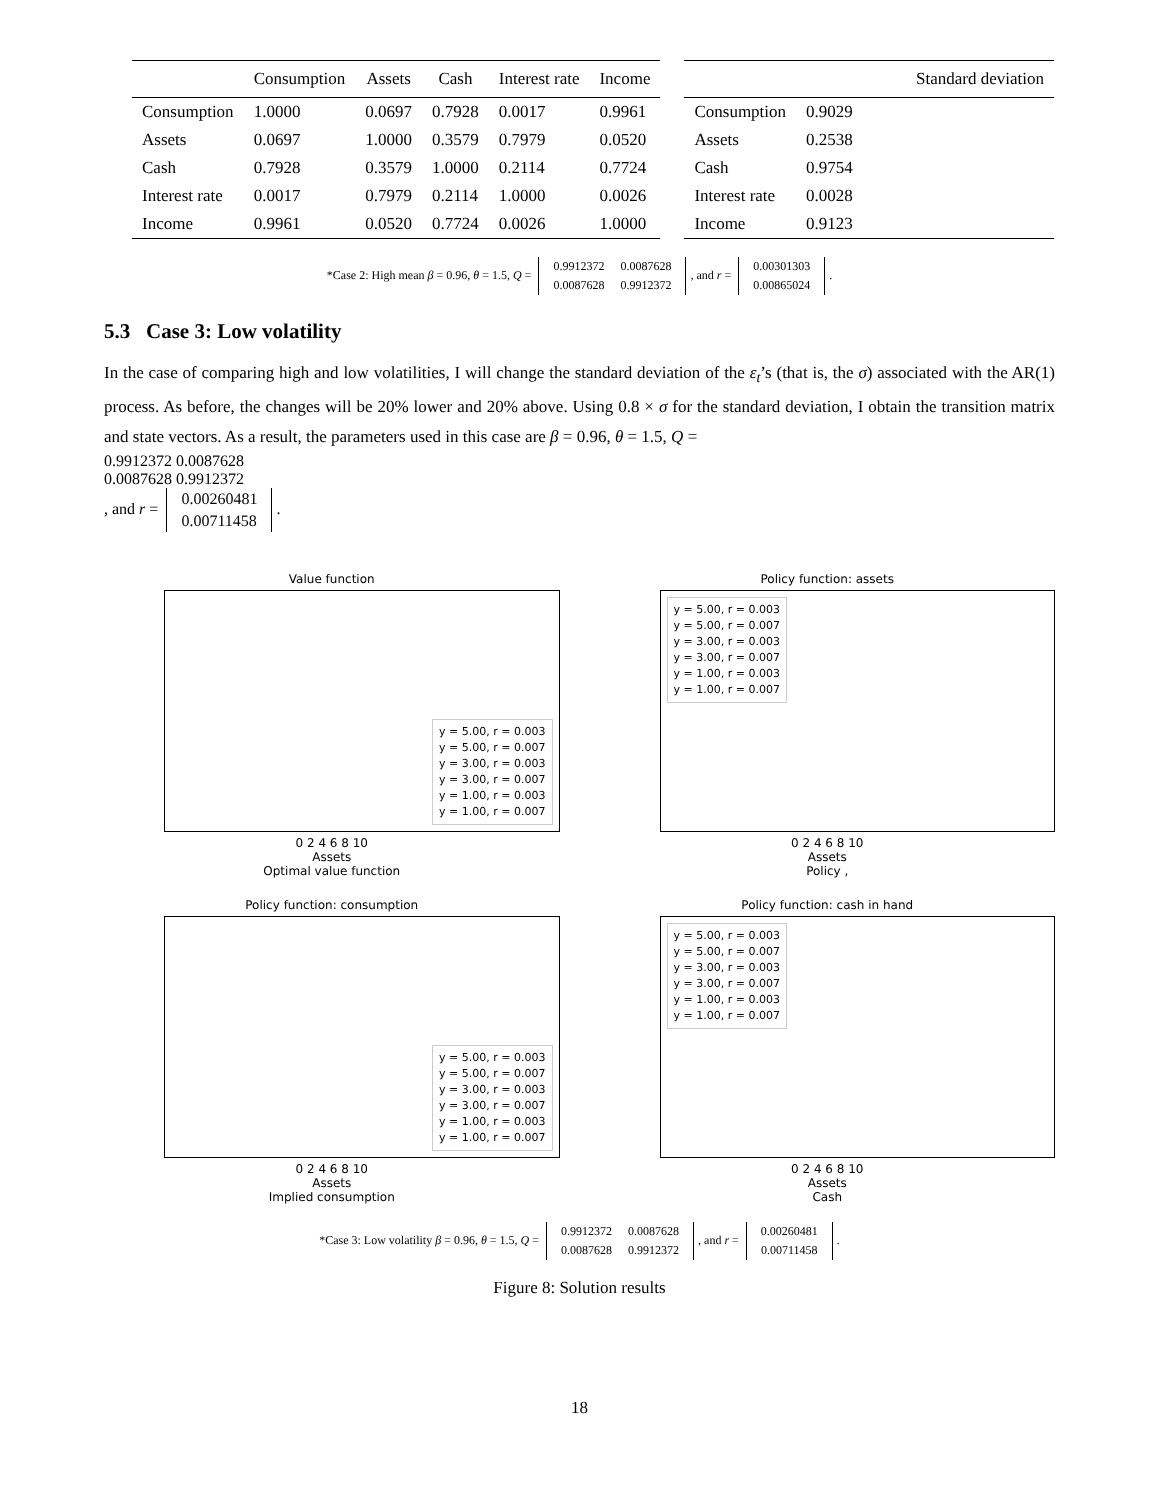| | Consumption | Assets | Cash | Interest rate | Income |
| --- | --- | --- | --- | --- | --- |
| Consumption | 1.0000 | 0.0697 | 0.7928 | 0.0017 | 0.9961 |
| Assets | 0.0697 | 1.0000 | 0.3579 | 0.7979 | 0.0520 |
| Cash | 0.7928 | 0.3579 | 1.0000 | 0.2114 | 0.7724 |
| Interest rate | 0.0017 | 0.7979 | 0.2114 | 1.0000 | 0.0026 |
| Income | 0.9961 | 0.0520 | 0.7724 | 0.0026 | 1.0000 |
| | Standard deviation |
| --- | --- |
| Consumption | 0.9029 |
| Assets | 0.2538 |
| Cash | 0.9754 |
| Interest rate | 0.0028 |
| Income | 0.9123 |
*Case 2: High mean β = 0.96, θ = 1.5, Q =
0.9912372
0.0087628
0.0087628
0.9912372
, and r =
0.00301303
0.00865024
.
5.3 Case 3: Low volatility
In the case of comparing high and low volatilities, I will change the standard deviation of the ε<sub>t</sub>’s (that is, the σ) associated with the AR(1) process. As before, the changes will be 20% lower and 20% above. Using 0.8 × σ for the standard deviation, I obtain the transition matrix and state vectors. As a result, the parameters used in this case are β = 0.96, θ = 1.5, Q =
0.9912372
0.0087628
0.0087628
0.9912372
, and r =
0.00260481
0.00711458
.
Value function
y = 5.00, r = 0.003
y = 5.00, r = 0.007
y = 3.00, r = 0.003
y = 3.00, r = 0.007
y = 1.00, r = 0.003
y = 1.00, r = 0.007
0 2 4 6 8 10
Assets
Optimal value function
Policy function: assets
y = 5.00, r = 0.003
y = 5.00, r = 0.007
y = 3.00, r = 0.003
y = 3.00, r = 0.007
y = 1.00, r = 0.003
y = 1.00, r = 0.007
0 2 4 6 8 10
Assets
Policy ,
Policy function: consumption
y = 5.00, r = 0.003
y = 5.00, r = 0.007
y = 3.00, r = 0.003
y = 3.00, r = 0.007
y = 1.00, r = 0.003
y = 1.00, r = 0.007
0 2 4 6 8 10
Assets
Implied consumption
Policy function: cash in hand
y = 5.00, r = 0.003
y = 5.00, r = 0.007
y = 3.00, r = 0.003
y = 3.00, r = 0.007
y = 1.00, r = 0.003
y = 1.00, r = 0.007
0 2 4 6 8 10
Assets
Cash
*Case 3: Low volatility β = 0.96, θ = 1.5, Q =
0.9912372
0.0087628
0.0087628
0.9912372
, and r =
0.00260481
0.00711458
.
Figure 8: Solution results
18